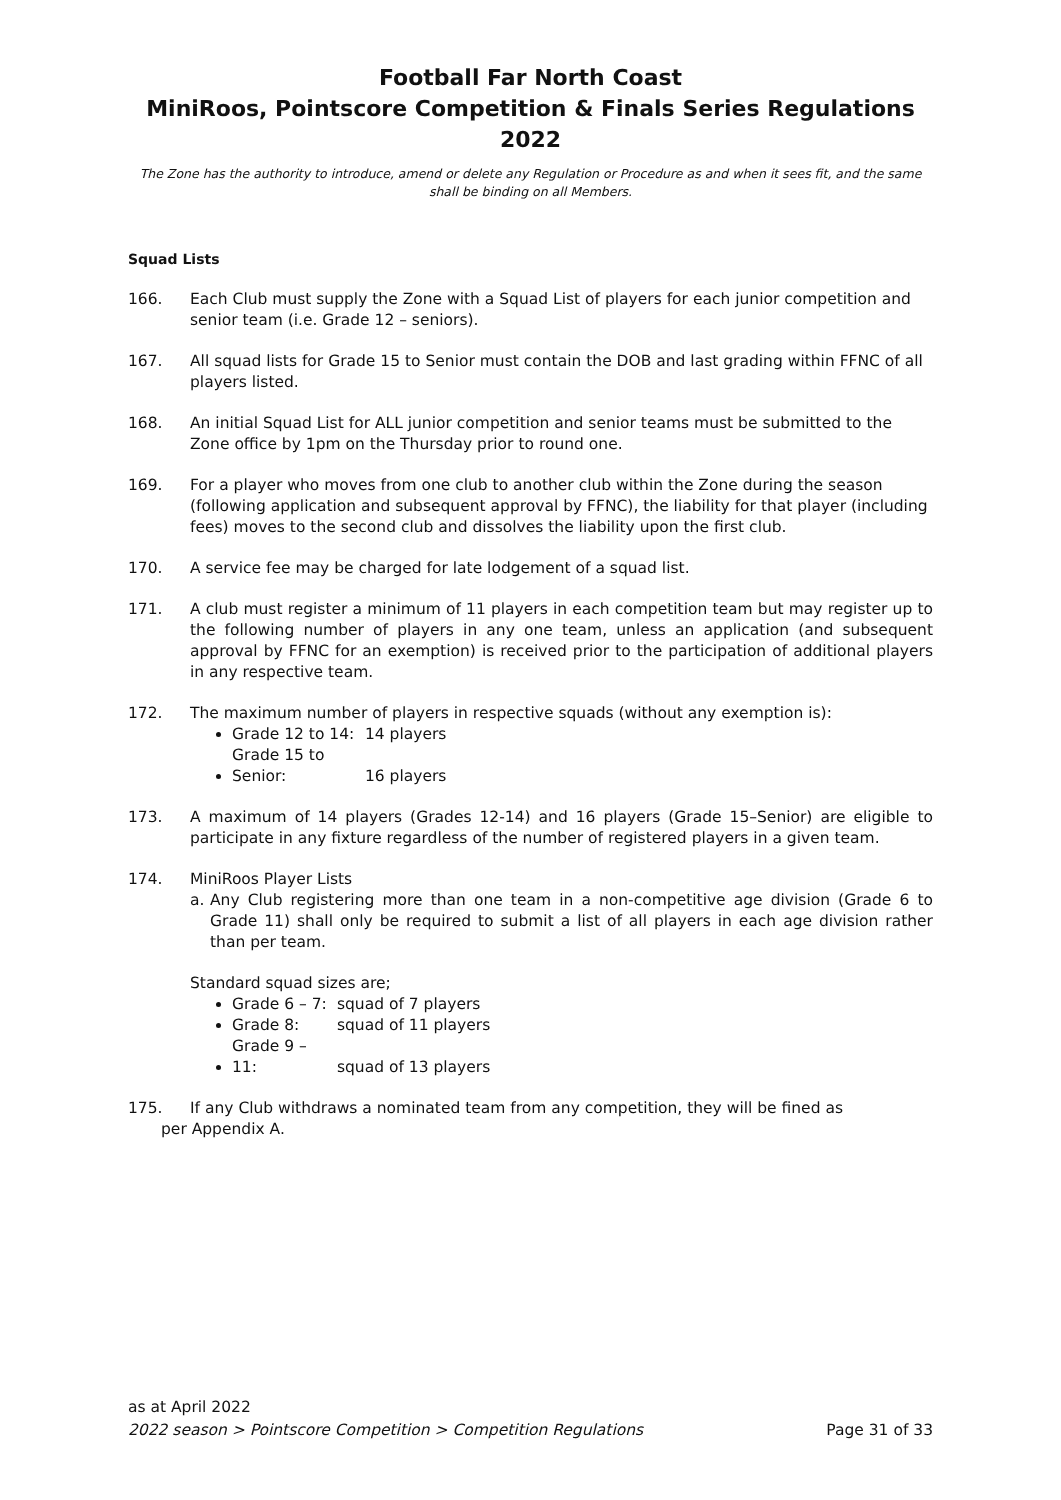Football Far North Coast
MiniRoos, Pointscore Competition & Finals Series Regulations 2022
The Zone has the authority to introduce, amend or delete any Regulation or Procedure as and when it sees fit, and the same shall be binding on all Members.
Squad Lists
166. Each Club must supply the Zone with a Squad List of players for each junior competition and senior team (i.e. Grade 12 – seniors).
167. All squad lists for Grade 15 to Senior must contain the DOB and last grading within FFNC of all players listed.
168. An initial Squad List for ALL junior competition and senior teams must be submitted to the Zone office by 1pm on the Thursday prior to round one.
169. For a player who moves from one club to another club within the Zone during the season (following application and subsequent approval by FFNC), the liability for that player (including fees) moves to the second club and dissolves the liability upon the first club.
170. A service fee may be charged for late lodgement of a squad list.
171. A club must register a minimum of 11 players in each competition team but may register up to the following number of players in any one team, unless an application (and subsequent approval by FFNC for an exemption) is received prior to the participation of additional players in any respective team.
172. The maximum number of players in respective squads (without any exemption is):
Grade 12 to 14: 14 players
Grade 15 to Senior: 16 players
173. A maximum of 14 players (Grades 12-14) and 16 players (Grade 15–Senior) are eligible to participate in any fixture regardless of the number of registered players in a given team.
174. MiniRoos Player Lists
a. Any Club registering more than one team in a non-competitive age division (Grade 6 to Grade 11) shall only be required to submit a list of all players in each age division rather than per team.
Standard squad sizes are;
Grade 6 – 7: squad of 7 players
Grade 8: squad of 11 players
Grade 9 – 11: squad of 13 players
175. If any Club withdraws a nominated team from any competition, they will be fined as
per Appendix A.
as at April 2022
2022 season > Pointscore Competition > Competition Regulations Page 31 of 33